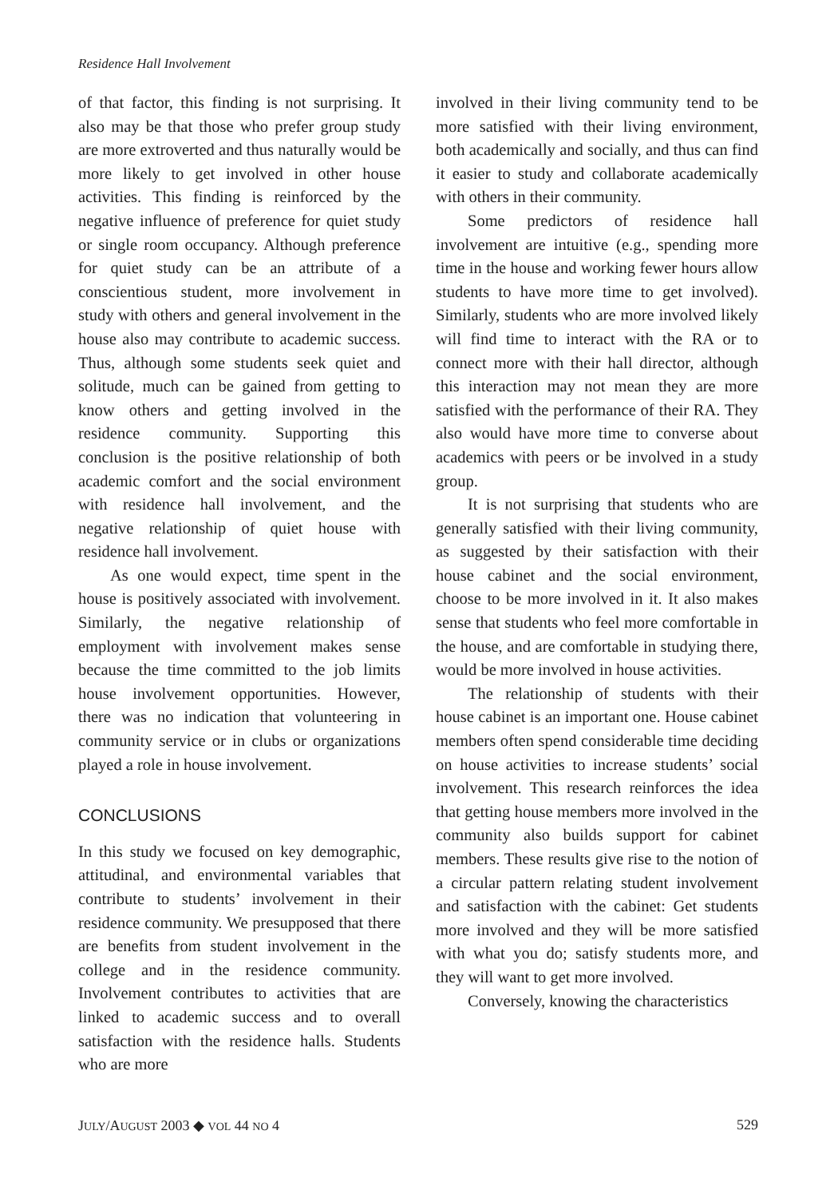Residence Hall Involvement
of that factor, this finding is not surprising. It also may be that those who prefer group study are more extroverted and thus naturally would be more likely to get involved in other house activities. This finding is reinforced by the negative influence of preference for quiet study or single room occupancy. Although preference for quiet study can be an attribute of a conscientious student, more involvement in study with others and general involvement in the house also may contribute to academic success. Thus, although some students seek quiet and solitude, much can be gained from getting to know others and getting involved in the residence community. Supporting this conclusion is the positive relationship of both academic comfort and the social environment with residence hall involvement, and the negative relationship of quiet house with residence hall involvement.
As one would expect, time spent in the house is positively associated with involvement. Similarly, the negative relationship of employment with involvement makes sense because the time committed to the job limits house involvement opportunities. However, there was no indication that volunteering in community service or in clubs or organizations played a role in house involvement.
CONCLUSIONS
In this study we focused on key demographic, attitudinal, and environmental variables that contribute to students’ involvement in their residence community. We presupposed that there are benefits from student involvement in the college and in the residence community. Involvement contributes to activities that are linked to academic success and to overall satisfaction with the residence halls. Students who are more
involved in their living community tend to be more satisfied with their living environment, both academically and socially, and thus can find it easier to study and collaborate academically with others in their community.
Some predictors of residence hall involvement are intuitive (e.g., spending more time in the house and working fewer hours allow students to have more time to get involved). Similarly, students who are more involved likely will find time to interact with the RA or to connect more with their hall director, although this interaction may not mean they are more satisfied with the performance of their RA. They also would have more time to converse about academics with peers or be involved in a study group.
It is not surprising that students who are generally satisfied with their living community, as suggested by their satisfaction with their house cabinet and the social environment, choose to be more involved in it. It also makes sense that students who feel more comfortable in the house, and are comfortable in studying there, would be more involved in house activities.
The relationship of students with their house cabinet is an important one. House cabinet members often spend considerable time deciding on house activities to increase students’ social involvement. This research reinforces the idea that getting house members more involved in the community also builds support for cabinet members. These results give rise to the notion of a circular pattern relating student involvement and satisfaction with the cabinet: Get students more involved and they will be more satisfied with what you do; satisfy students more, and they will want to get more involved.
Conversely, knowing the characteristics
JULY/AUGUST 2003 ◆ VOL 44 NO 4 529